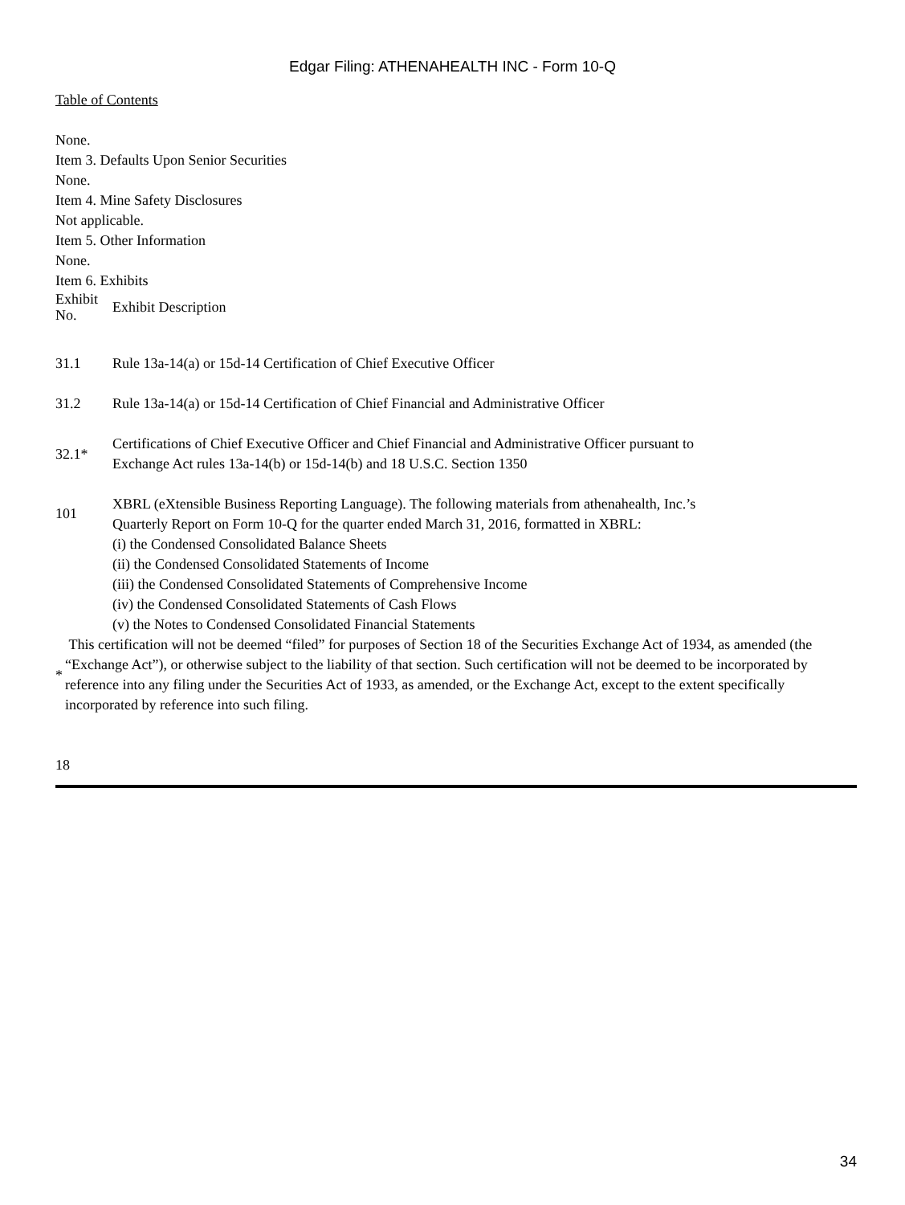Edgar Filing: ATHENAHEALTH INC - Form 10-Q
Table of Contents
None.
Item 3. Defaults Upon Senior Securities
None.
Item 4. Mine Safety Disclosures
Not applicable.
Item 5. Other Information
None.
Item 6. Exhibits
| Exhibit No. | Exhibit Description |
| 31.1 | Rule 13a-14(a) or 15d-14 Certification of Chief Executive Officer |
| 31.2 | Rule 13a-14(a) or 15d-14 Certification of Chief Financial and Administrative Officer |
| 32.1* | Certifications of Chief Executive Officer and Chief Financial and Administrative Officer pursuant to Exchange Act rules 13a-14(b) or 15d-14(b) and 18 U.S.C. Section 1350 |
| 101 | XBRL (eXtensible Business Reporting Language). The following materials from athenahealth, Inc.’s Quarterly Report on Form 10-Q for the quarter ended March 31, 2016, formatted in XBRL: (i) the Condensed Consolidated Balance Sheets (ii) the Condensed Consolidated Statements of Income (iii) the Condensed Consolidated Statements of Comprehensive Income (iv) the Condensed Consolidated Statements of Cash Flows (v) the Notes to Condensed Consolidated Financial Statements |
| * | This certification will not be deemed “filed” for purposes of Section 18 of the Securities Exchange Act of 1934, as amended (the “Exchange Act”), or otherwise subject to the liability of that section. Such certification will not be deemed to be incorporated by reference into any filing under the Securities Act of 1933, as amended, or the Exchange Act, except to the extent specifically incorporated by reference into such filing. |
18
34